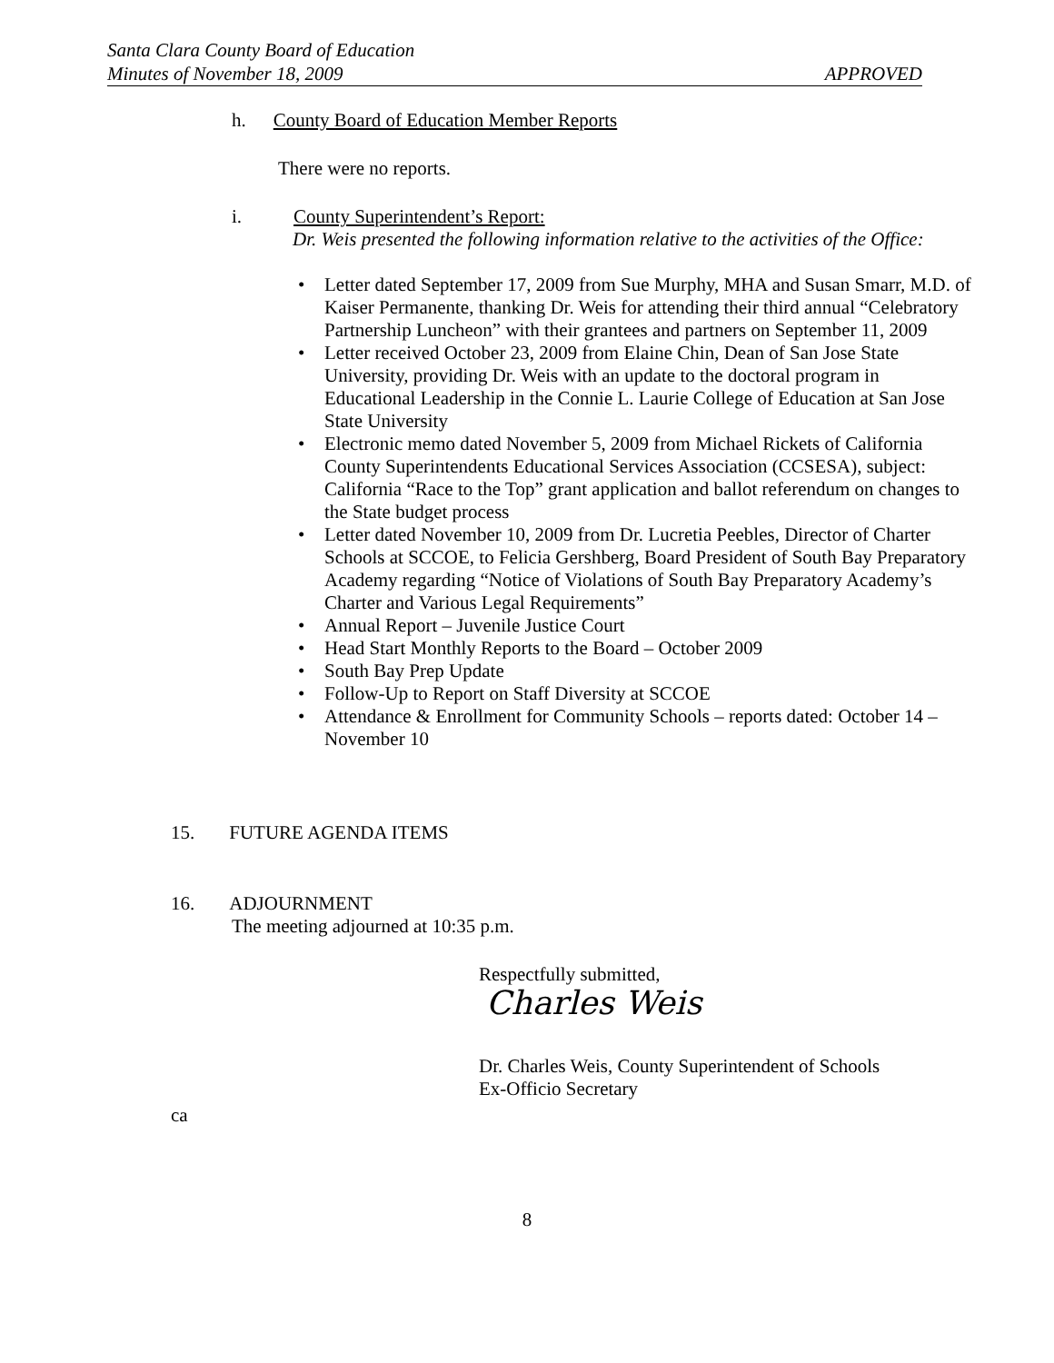Santa Clara County Board of Education
Minutes of November 18, 2009 APPROVED
h. County Board of Education Member Reports
There were no reports.
i. County Superintendent’s Report:
Dr. Weis presented the following information relative to the activities of the Office:
• Letter dated September 17, 2009 from Sue Murphy, MHA and Susan Smarr, M.D. of Kaiser Permanente, thanking Dr. Weis for attending their third annual “Celebratory Partnership Luncheon” with their grantees and partners on September 11, 2009
• Letter received October 23, 2009 from Elaine Chin, Dean of San Jose State University, providing Dr. Weis with an update to the doctoral program in Educational Leadership in the Connie L. Laurie College of Education at San Jose State University
• Electronic memo dated November 5, 2009 from Michael Rickets of California County Superintendents Educational Services Association (CCSESA), subject: California “Race to the Top” grant application and ballot referendum on changes to the State budget process
• Letter dated November 10, 2009 from Dr. Lucretia Peebles, Director of Charter Schools at SCCOE, to Felicia Gershberg, Board President of South Bay Preparatory Academy regarding “Notice of Violations of South Bay Preparatory Academy’s Charter and Various Legal Requirements”
• Annual Report – Juvenile Justice Court
• Head Start Monthly Reports to the Board – October 2009
• South Bay Prep Update
• Follow-Up to Report on Staff Diversity at SCCOE
• Attendance & Enrollment for Community Schools – reports dated: October 14 – November 10
15. FUTURE AGENDA ITEMS
16. ADJOURNMENT
The meeting adjourned at 10:35 p.m.
Respectfully submitted,
Charles Weis
Dr. Charles Weis, County Superintendent of Schools
Ex-Officio Secretary
ca
8